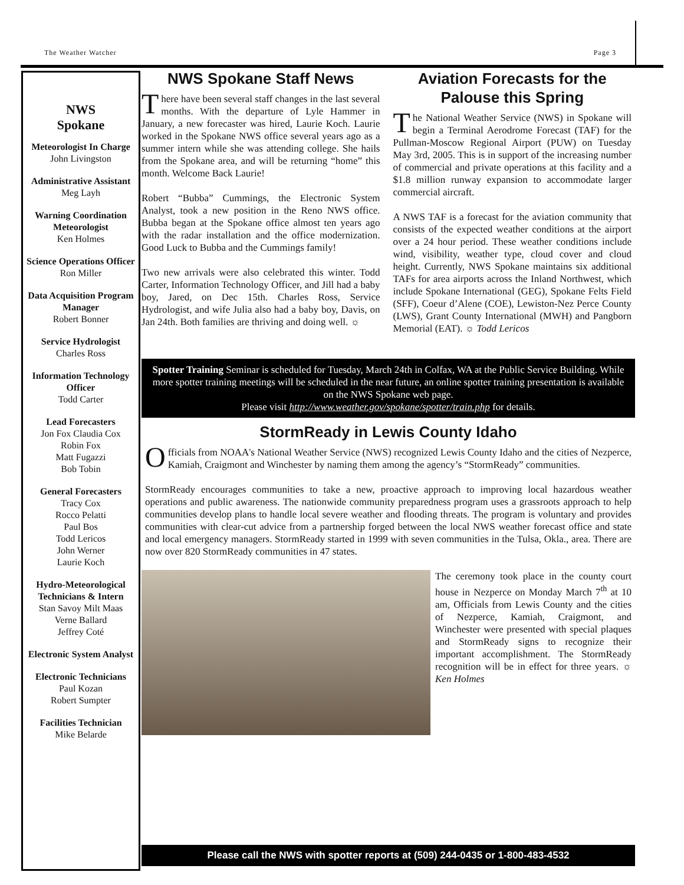The Weather Watcher Page 3
NWS
Spokane
Meteorologist In Charge
John Livingston
Administrative Assistant
Meg Layh
Warning Coordination Meteorologist
Ken Holmes
Science Operations Officer
Ron Miller
Data Acquisition Program Manager
Robert Bonner
Service Hydrologist
Charles Ross
Information Technology Officer
Todd Carter
Lead Forecasters
Jon Fox Claudia Cox
Robin Fox
Matt Fugazzi
Bob Tobin
General Forecasters
Tracy Cox
Rocco Pelatti
Paul Bos
Todd Lericos
John Werner
Laurie Koch
Hydro-Meteorological Technicians & Intern
Stan Savoy Milt Maas
Verne Ballard
Jeffrey Coté
Electronic System Analyst
Electronic Technicians
Paul Kozan
Robert Sumpter
Facilities Technician
Mike Belarde
NWS Spokane Staff News
There have been several staff changes in the last several months. With the departure of Lyle Hammer in January, a new forecaster was hired, Laurie Koch. Laurie worked in the Spokane NWS office several years ago as a summer intern while she was attending college. She hails from the Spokane area, and will be returning “home” this month. Welcome Back Laurie!
Robert “Bubba” Cummings, the Electronic System Analyst, took a new position in the Reno NWS office. Bubba began at the Spokane office almost ten years ago with the radar installation and the office modernization. Good Luck to Bubba and the Cummings family!
Two new arrivals were also celebrated this winter. Todd Carter, Information Technology Officer, and Jill had a baby boy, Jared, on Dec 15th. Charles Ross, Service Hydrologist, and wife Julia also had a baby boy, Davis, on Jan 24th. Both families are thriving and doing well. ☼
Aviation Forecasts for the Palouse this Spring
The National Weather Service (NWS) in Spokane will begin a Terminal Aerodrome Forecast (TAF) for the Pullman-Moscow Regional Airport (PUW) on Tuesday May 3rd, 2005. This is in support of the increasing number of commercial and private operations at this facility and a $1.8 million runway expansion to accommodate larger commercial aircraft.
A NWS TAF is a forecast for the aviation community that consists of the expected weather conditions at the airport over a 24 hour period. These weather conditions include wind, visibility, weather type, cloud cover and cloud height. Currently, NWS Spokane maintains six additional TAFs for area airports across the Inland Northwest, which include Spokane International (GEG), Spokane Felts Field (SFF), Coeur d’Alene (COE), Lewiston-Nez Perce County (LWS), Grant County International (MWH) and Pangborn Memorial (EAT). ☼ Todd Lericos
Spotter Training Seminar is scheduled for Tuesday, March 24th in Colfax, WA at the Public Service Building. While more spotter training meetings will be scheduled in the near future, an online spotter training presentation is available on the NWS Spokane web page.
Please visit http://www.weather.gov/spokane/spotter/train.php for details.
StormReady in Lewis County Idaho
Officials from NOAA's National Weather Service (NWS) recognized Lewis County Idaho and the cities of Nezperce, Kamiah, Craigmont and Winchester by naming them among the agency’s “StormReady” communities.
StormReady encourages communities to take a new, proactive approach to improving local hazardous weather operations and public awareness. The nationwide community preparedness program uses a grassroots approach to help communities develop plans to handle local severe weather and flooding threats. The program is voluntary and provides communities with clear-cut advice from a partnership forged between the local NWS weather forecast office and state and local emergency managers. StormReady started in 1999 with seven communities in the Tulsa, Okla., area. There are now over 820 StormReady communities in 47 states.
The ceremony took place in the county court house in Nezperce on Monday March 7<sup>th</sup> at 10 am, Officials from Lewis County and the cities of Nezperce, Kamiah, Craigmont, and Winchester were presented with special plaques and StormReady signs to recognize their important accomplishment. The StormReady recognition will be in effect for three years. ☼ Ken Holmes
Please call the NWS with spotter reports at (509) 244-0435 or 1-800-483-4532